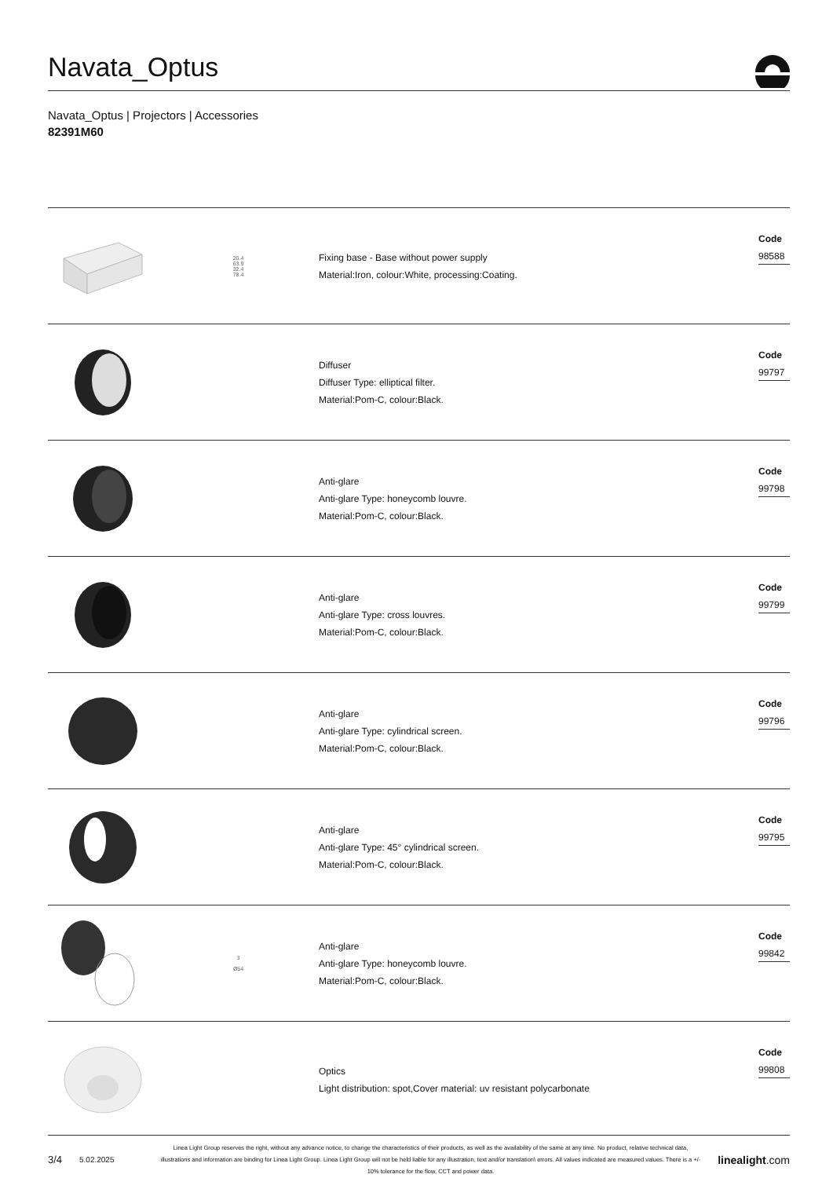Navata_Optus
Navata_Optus | Projectors | Accessories
82391M60
20.4
63.9
32.4
78.4
Fixing base - Base without power supply
Material:Iron, colour:White, processing:Coating.
Code
98588
Diffuser
Diffuser Type: elliptical filter.
Material:Pom-C, colour:Black.
Code
99797
Anti-glare
Anti-glare Type: honeycomb louvre.
Material:Pom-C, colour:Black.
Code
99798
Anti-glare
Anti-glare Type: cross louvres.
Material:Pom-C, colour:Black.
Code
99799
Anti-glare
Anti-glare Type: cylindrical screen.
Material:Pom-C, colour:Black.
Code
99796
Anti-glare
Anti-glare Type: 45° cylindrical screen.
Material:Pom-C, colour:Black.
Code
99795
3
Ø54
Anti-glare
Anti-glare Type: honeycomb louvre.
Material:Pom-C, colour:Black.
Code
99842
Optics
Light distribution: spot,Cover material: uv resistant polycarbonate
Code
99808
3/4
5.02.2025
Linea Light Group reserves the right, without any advance notice, to change the characteristics of their products, as well as the availability of the same at any time. No product, relative technical data, illustrations and information are binding for Linea Light Group. Linea Light Group will not be held liable for any illustration, text and/or translation\ errors. All values indicated are measured values. There is a +/- 10% tolerance for the flow, CCT and power data.
linealight.com